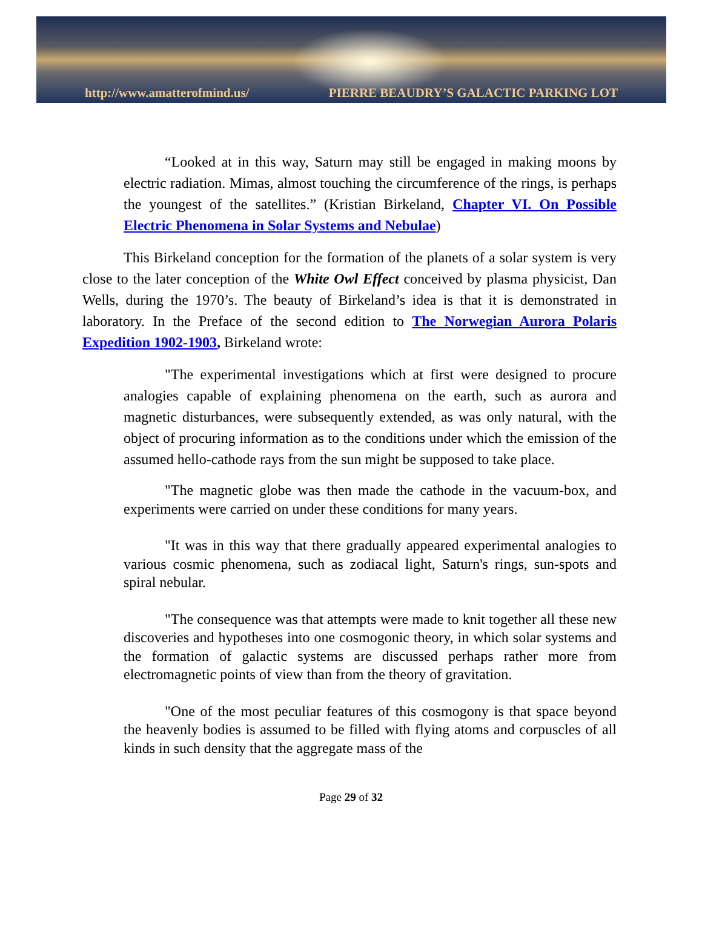http://www.amatterofmind.us/ PIERRE BEAUDRY’S GALACTIC PARKING LOT
“Looked at in this way, Saturn may still be engaged in making moons by electric radiation. Mimas, almost touching the circumference of the rings, is perhaps the youngest of the satellites.” (Kristian Birkeland, Chapter VI. On Possible Electric Phenomena in Solar Systems and Nebulae)
This Birkeland conception for the formation of the planets of a solar system is very close to the later conception of the White Owl Effect conceived by plasma physicist, Dan Wells, during the 1970’s. The beauty of Birkeland’s idea is that it is demonstrated in laboratory. In the Preface of the second edition to The Norwegian Aurora Polaris Expedition 1902-1903, Birkeland wrote:
"The experimental investigations which at first were designed to procure analogies capable of explaining phenomena on the earth, such as aurora and magnetic disturbances, were subsequently extended, as was only natural, with the object of procuring information as to the conditions under which the emission of the assumed hello-cathode rays from the sun might be supposed to take place.
"The magnetic globe was then made the cathode in the vacuum-box, and experiments were carried on under these conditions for many years.
"It was in this way that there gradually appeared experimental analogies to various cosmic phenomena, such as zodiacal light, Saturn's rings, sun-spots and spiral nebular.
"The consequence was that attempts were made to knit together all these new discoveries and hypotheses into one cosmogonic theory, in which solar systems and the formation of galactic systems are discussed perhaps rather more from electromagnetic points of view than from the theory of gravitation.
"One of the most peculiar features of this cosmogony is that space beyond the heavenly bodies is assumed to be filled with flying atoms and corpuscles of all kinds in such density that the aggregate mass of the
Page 29 of 32